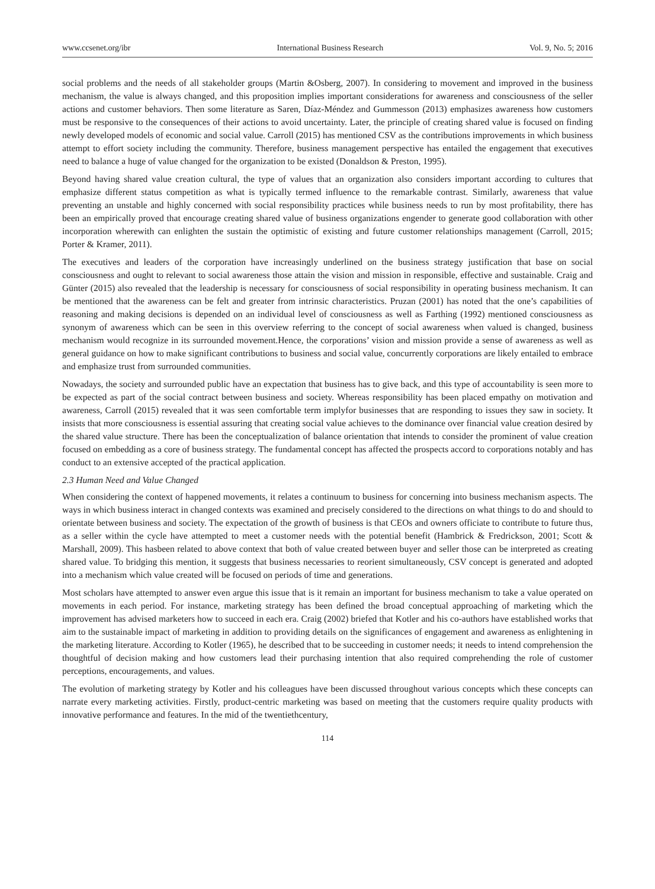www.ccsenet.org/ibr International Business Research Vol. 9, No. 5; 2016
social problems and the needs of all stakeholder groups (Martin &Osberg, 2007). In considering to movement and improved in the business mechanism, the value is always changed, and this proposition implies important considerations for awareness and consciousness of the seller actions and customer behaviors. Then some literature as Saren, Díaz-Méndez and Gummesson (2013) emphasizes awareness how customers must be responsive to the consequences of their actions to avoid uncertainty. Later, the principle of creating shared value is focused on finding newly developed models of economic and social value. Carroll (2015) has mentioned CSV as the contributions improvements in which business attempt to effort society including the community. Therefore, business management perspective has entailed the engagement that executives need to balance a huge of value changed for the organization to be existed (Donaldson & Preston, 1995).
Beyond having shared value creation cultural, the type of values that an organization also considers important according to cultures that emphasize different status competition as what is typically termed influence to the remarkable contrast. Similarly, awareness that value preventing an unstable and highly concerned with social responsibility practices while business needs to run by most profitability, there has been an empirically proved that encourage creating shared value of business organizations engender to generate good collaboration with other incorporation wherewith can enlighten the sustain the optimistic of existing and future customer relationships management (Carroll, 2015; Porter & Kramer, 2011).
The executives and leaders of the corporation have increasingly underlined on the business strategy justification that base on social consciousness and ought to relevant to social awareness those attain the vision and mission in responsible, effective and sustainable. Craig and Günter (2015) also revealed that the leadership is necessary for consciousness of social responsibility in operating business mechanism. It can be mentioned that the awareness can be felt and greater from intrinsic characteristics. Pruzan (2001) has noted that the one’s capabilities of reasoning and making decisions is depended on an individual level of consciousness as well as Farthing (1992) mentioned consciousness as synonym of awareness which can be seen in this overview referring to the concept of social awareness when valued is changed, business mechanism would recognize in its surrounded movement.Hence, the corporations’ vision and mission provide a sense of awareness as well as general guidance on how to make significant contributions to business and social value, concurrently corporations are likely entailed to embrace and emphasize trust from surrounded communities.
Nowadays, the society and surrounded public have an expectation that business has to give back, and this type of accountability is seen more to be expected as part of the social contract between business and society. Whereas responsibility has been placed empathy on motivation and awareness, Carroll (2015) revealed that it was seen comfortable term implyfor businesses that are responding to issues they saw in society. It insists that more consciousness is essential assuring that creating social value achieves to the dominance over financial value creation desired by the shared value structure. There has been the conceptualization of balance orientation that intends to consider the prominent of value creation focused on embedding as a core of business strategy. The fundamental concept has affected the prospects accord to corporations notably and has conduct to an extensive accepted of the practical application.
2.3 Human Need and Value Changed
When considering the context of happened movements, it relates a continuum to business for concerning into business mechanism aspects. The ways in which business interact in changed contexts was examined and precisely considered to the directions on what things to do and should to orientate between business and society. The expectation of the growth of business is that CEOs and owners officiate to contribute to future thus, as a seller within the cycle have attempted to meet a customer needs with the potential benefit (Hambrick & Fredrickson, 2001; Scott & Marshall, 2009). This hasbeen related to above context that both of value created between buyer and seller those can be interpreted as creating shared value. To bridging this mention, it suggests that business necessaries to reorient simultaneously, CSV concept is generated and adopted into a mechanism which value created will be focused on periods of time and generations.
Most scholars have attempted to answer even argue this issue that is it remain an important for business mechanism to take a value operated on movements in each period. For instance, marketing strategy has been defined the broad conceptual approaching of marketing which the improvement has advised marketers how to succeed in each era. Craig (2002) briefed that Kotler and his co-authors have established works that aim to the sustainable impact of marketing in addition to providing details on the significances of engagement and awareness as enlightening in the marketing literature. According to Kotler (1965), he described that to be succeeding in customer needs; it needs to intend comprehension the thoughtful of decision making and how customers lead their purchasing intention that also required comprehending the role of customer perceptions, encouragements, and values.
The evolution of marketing strategy by Kotler and his colleagues have been discussed throughout various concepts which these concepts can narrate every marketing activities. Firstly, product-centric marketing was based on meeting that the customers require quality products with innovative performance and features. In the mid of the twentiethcentury,
114